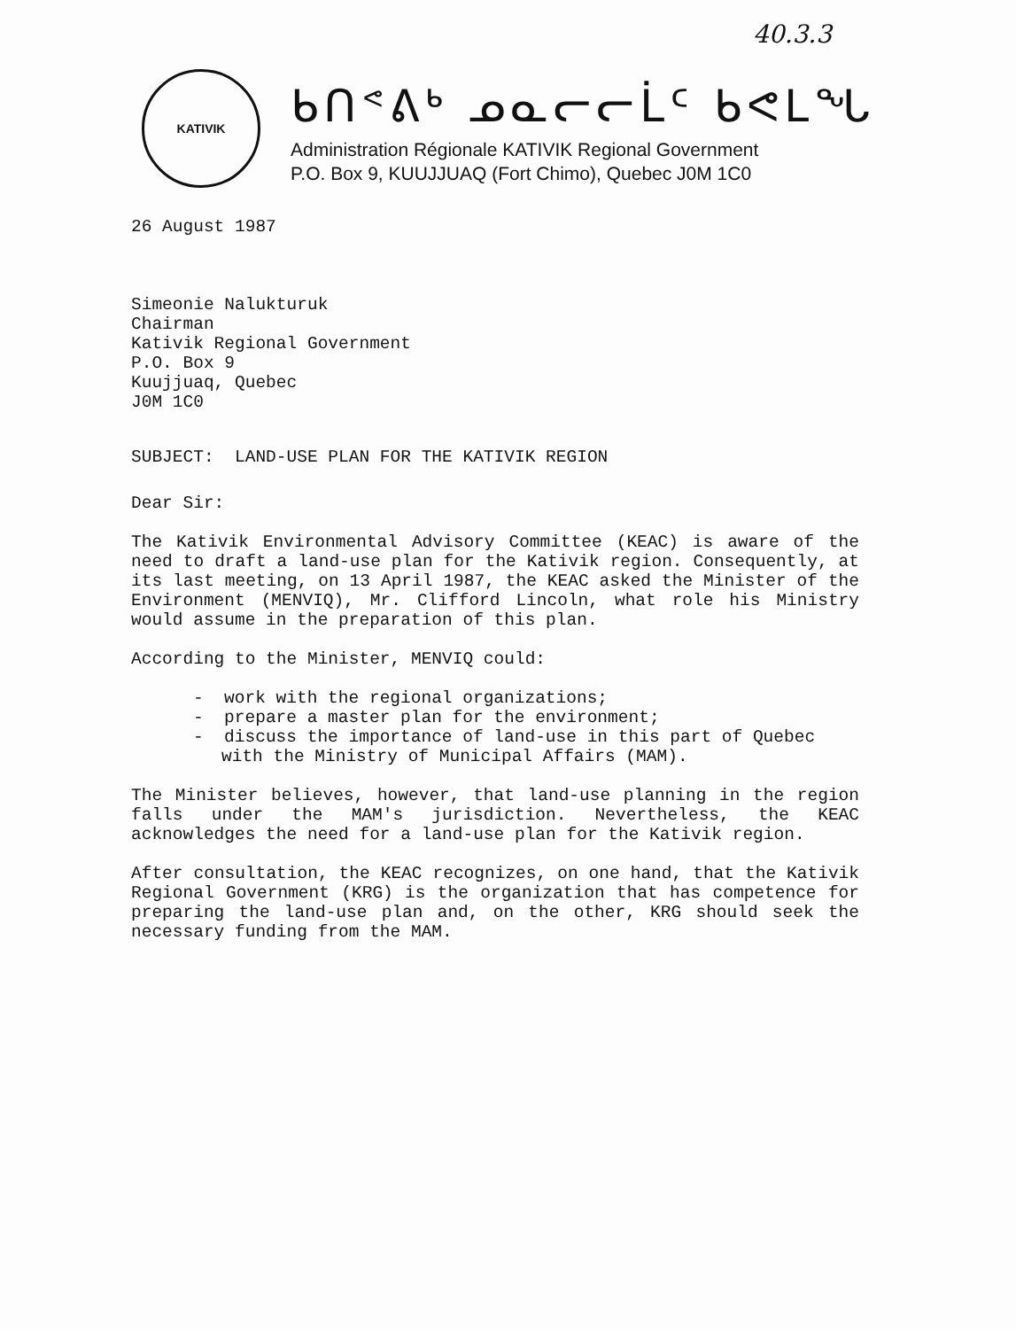40.3.3
KATIVIK
ᑲᑎᕝᕕᒃ ᓄᓇᓕᓕᒫᑦ ᑲᕙᒪᖓ
Administration Régionale KATIVIK Regional Government
P.O. Box 9, KUUJJUAQ (Fort Chimo), Quebec J0M 1C0
26 August 1987
Simeonie Nalukturuk
Chairman
Kativik Regional Government
P.O. Box 9
Kuujjuaq, Quebec
J0M 1C0
SUBJECT: LAND-USE PLAN FOR THE KATIVIK REGION
Dear Sir:
The Kativik Environmental Advisory Committee (KEAC) is aware of the need to draft a land-use plan for the Kativik region. Consequently, at its last meeting, on 13 April 1987, the KEAC asked the Minister of the Environment (MENVIQ), Mr. Clifford Lincoln, what role his Ministry would assume in the preparation of this plan.
According to the Minister, MENVIQ could:
- work with the regional organizations;
- prepare a master plan for the environment;
- discuss the importance of land-use in this part of Quebec with the Ministry of Municipal Affairs (MAM).
The Minister believes, however, that land-use planning in the region falls under the MAM's jurisdiction. Nevertheless, the KEAC acknowledges the need for a land-use plan for the Kativik region.
After consultation, the KEAC recognizes, on one hand, that the Kativik Regional Government (KRG) is the organization that has competence for preparing the land-use plan and, on the other, KRG should seek the necessary funding from the MAM.